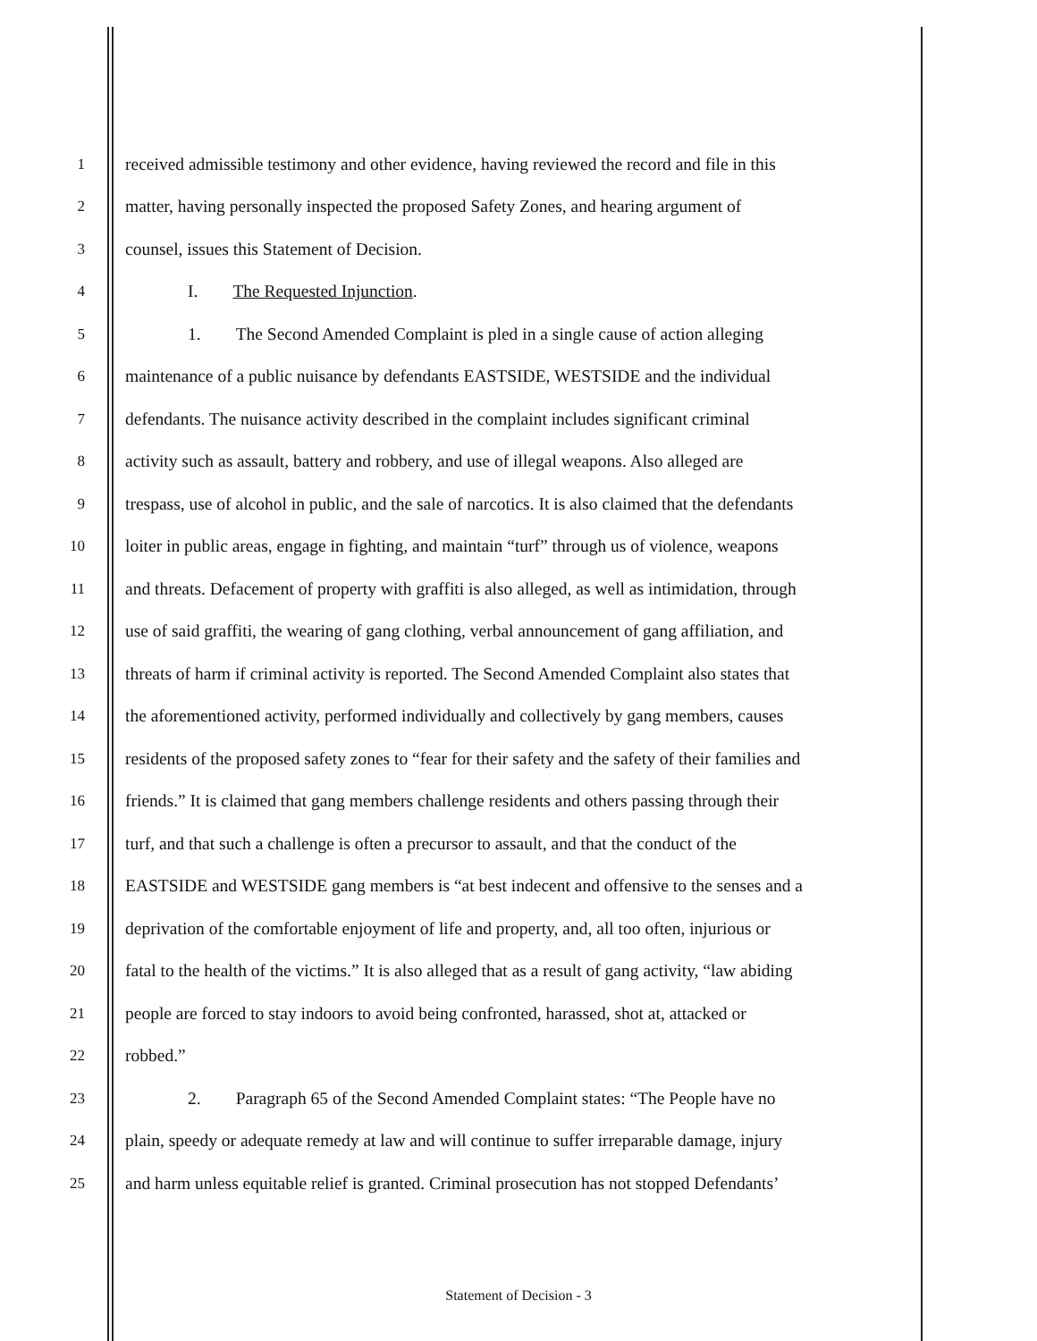1 received admissible testimony and other evidence, having reviewed the record and file in this
2 matter, having personally inspected the proposed Safety Zones, and hearing argument of
3 counsel, issues this Statement of Decision.
4 I. The Requested Injunction.
5 1. The Second Amended Complaint is pled in a single cause of action alleging
6 maintenance of a public nuisance by defendants EASTSIDE, WESTSIDE and the individual
7 defendants. The nuisance activity described in the complaint includes significant criminal
8 activity such as assault, battery and robbery, and use of illegal weapons. Also alleged are
9 trespass, use of alcohol in public, and the sale of narcotics. It is also claimed that the defendants
10 loiter in public areas, engage in fighting, and maintain “turf” through us of violence, weapons
11 and threats. Defacement of property with graffiti is also alleged, as well as intimidation, through
12 use of said graffiti, the wearing of gang clothing, verbal announcement of gang affiliation, and
13 threats of harm if criminal activity is reported. The Second Amended Complaint also states that
14 the aforementioned activity, performed individually and collectively by gang members, causes
15 residents of the proposed safety zones to “fear for their safety and the safety of their families and
16 friends.” It is claimed that gang members challenge residents and others passing through their
17 turf, and that such a challenge is often a precursor to assault, and that the conduct of the
18 EASTSIDE and WESTSIDE gang members is “at best indecent and offensive to the senses and a
19 deprivation of the comfortable enjoyment of life and property, and, all too often, injurious or
20 fatal to the health of the victims.” It is also alleged that as a result of gang activity, “law abiding
21 people are forced to stay indoors to avoid being confronted, harassed, shot at, attacked or
22 robbed.”
23 2. Paragraph 65 of the Second Amended Complaint states: “The People have no
24 plain, speedy or adequate remedy at law and will continue to suffer irreparable damage, injury
25 and harm unless equitable relief is granted. Criminal prosecution has not stopped Defendants’
Statement of Decision - 3